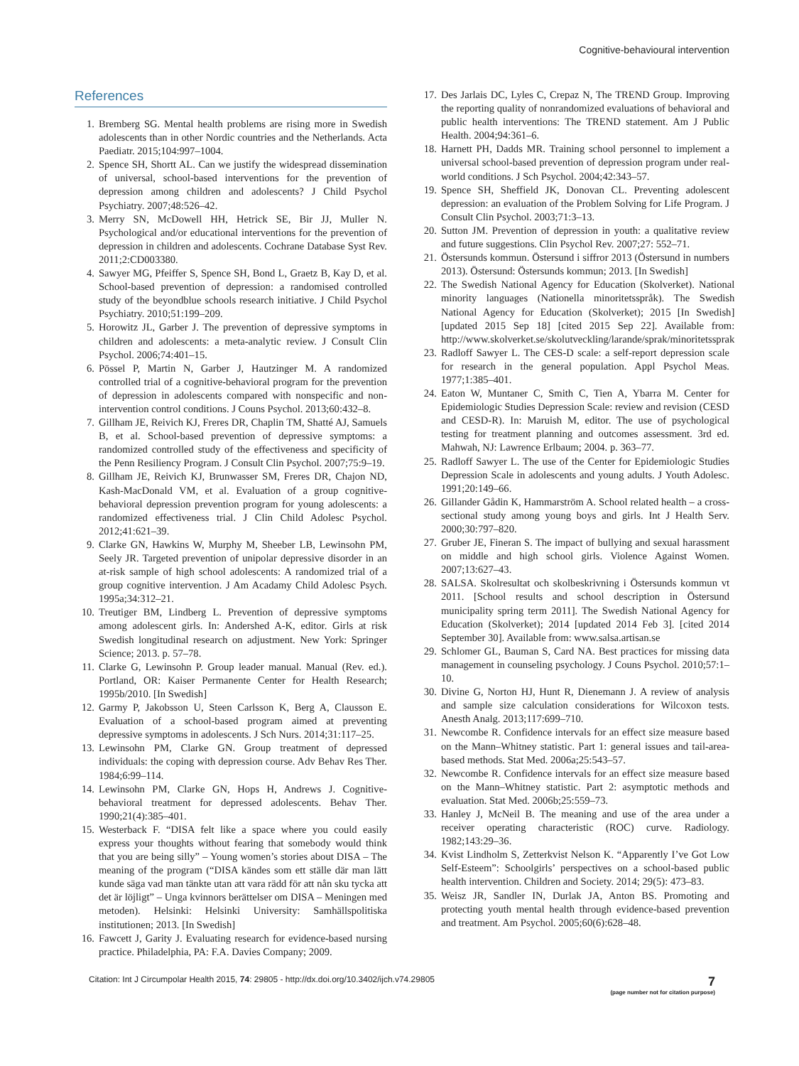Cognitive-behavioural intervention
References
1. Bremberg SG. Mental health problems are rising more in Swedish adolescents than in other Nordic countries and the Netherlands. Acta Paediatr. 2015;104:997–1004.
2. Spence SH, Shortt AL. Can we justify the widespread dissemination of universal, school-based interventions for the prevention of depression among children and adolescents? J Child Psychol Psychiatry. 2007;48:526–42.
3. Merry SN, McDowell HH, Hetrick SE, Bir JJ, Muller N. Psychological and/or educational interventions for the prevention of depression in children and adolescents. Cochrane Database Syst Rev. 2011;2:CD003380.
4. Sawyer MG, Pfeiffer S, Spence SH, Bond L, Graetz B, Kay D, et al. School-based prevention of depression: a randomised controlled study of the beyondblue schools research initiative. J Child Psychol Psychiatry. 2010;51:199–209.
5. Horowitz JL, Garber J. The prevention of depressive symptoms in children and adolescents: a meta-analytic review. J Consult Clin Psychol. 2006;74:401–15.
6. Pössel P, Martin N, Garber J, Hautzinger M. A randomized controlled trial of a cognitive-behavioral program for the prevention of depression in adolescents compared with nonspecific and non-intervention control conditions. J Couns Psychol. 2013;60:432–8.
7. Gillham JE, Reivich KJ, Freres DR, Chaplin TM, Shatté AJ, Samuels B, et al. School-based prevention of depressive symptoms: a randomized controlled study of the effectiveness and specificity of the Penn Resiliency Program. J Consult Clin Psychol. 2007;75:9–19.
8. Gillham JE, Reivich KJ, Brunwasser SM, Freres DR, Chajon ND, Kash-MacDonald VM, et al. Evaluation of a group cognitive-behavioral depression prevention program for young adolescents: a randomized effectiveness trial. J Clin Child Adolesc Psychol. 2012;41:621–39.
9. Clarke GN, Hawkins W, Murphy M, Sheeber LB, Lewinsohn PM, Seely JR. Targeted prevention of unipolar depressive disorder in an at-risk sample of high school adolescents: A randomized trial of a group cognitive intervention. J Am Acadamy Child Adolesc Psych. 1995a;34:312–21.
10. Treutiger BM, Lindberg L. Prevention of depressive symptoms among adolescent girls. In: Andershed A-K, editor. Girls at risk Swedish longitudinal research on adjustment. New York: Springer Science; 2013. p. 57–78.
11. Clarke G, Lewinsohn P. Group leader manual. Manual (Rev. ed.). Portland, OR: Kaiser Permanente Center for Health Research; 1995b/2010. [In Swedish]
12. Garmy P, Jakobsson U, Steen Carlsson K, Berg A, Clausson E. Evaluation of a school-based program aimed at preventing depressive symptoms in adolescents. J Sch Nurs. 2014;31:117–25.
13. Lewinsohn PM, Clarke GN. Group treatment of depressed individuals: the coping with depression course. Adv Behav Res Ther. 1984;6:99–114.
14. Lewinsohn PM, Clarke GN, Hops H, Andrews J. Cognitive-behavioral treatment for depressed adolescents. Behav Ther. 1990;21(4):385–401.
15. Westerback F. “DISA felt like a space where you could easily express your thoughts without fearing that somebody would think that you are being silly” – Young women’s stories about DISA – The meaning of the program (“DISA kändes som ett ställe där man lätt kunde säga vad man tänkte utan att vara rädd för att nån sku tycka att det är löjligt” – Unga kvinnors berättelser om DISA – Meningen med metoden). Helsinki: Helsinki University: Samhällspolitiska institutionen; 2013. [In Swedish]
16. Fawcett J, Garity J. Evaluating research for evidence-based nursing practice. Philadelphia, PA: F.A. Davies Company; 2009.
17. Des Jarlais DC, Lyles C, Crepaz N, The TREND Group. Improving the reporting quality of nonrandomized evaluations of behavioral and public health interventions: The TREND statement. Am J Public Health. 2004;94:361–6.
18. Harnett PH, Dadds MR. Training school personnel to implement a universal school-based prevention of depression program under real-world conditions. J Sch Psychol. 2004;42:343–57.
19. Spence SH, Sheffield JK, Donovan CL. Preventing adolescent depression: an evaluation of the Problem Solving for Life Program. J Consult Clin Psychol. 2003;71:3–13.
20. Sutton JM. Prevention of depression in youth: a qualitative review and future suggestions. Clin Psychol Rev. 2007;27: 552–71.
21. Östersunds kommun. Östersund i siffror 2013 (Östersund in numbers 2013). Östersund: Östersunds kommun; 2013. [In Swedish]
22. The Swedish National Agency for Education (Skolverket). National minority languages (Nationella minoritetsspråk). The Swedish National Agency for Education (Skolverket); 2015 [In Swedish] [updated 2015 Sep 18] [cited 2015 Sep 22]. Available from: http://www.skolverket.se/skolutveckling/larande/sprak/minoritetssprak
23. Radloff Sawyer L. The CES-D scale: a self-report depression scale for research in the general population. Appl Psychol Meas. 1977;1:385–401.
24. Eaton W, Muntaner C, Smith C, Tien A, Ybarra M. Center for Epidemiologic Studies Depression Scale: review and revision (CESD and CESD-R). In: Maruish M, editor. The use of psychological testing for treatment planning and outcomes assessment. 3rd ed. Mahwah, NJ: Lawrence Erlbaum; 2004. p. 363–77.
25. Radloff Sawyer L. The use of the Center for Epidemiologic Studies Depression Scale in adolescents and young adults. J Youth Adolesc. 1991;20:149–66.
26. Gillander Gådin K, Hammarström A. School related health – a cross-sectional study among young boys and girls. Int J Health Serv. 2000;30:797–820.
27. Gruber JE, Fineran S. The impact of bullying and sexual harassment on middle and high school girls. Violence Against Women. 2007;13:627–43.
28. SALSA. Skolresultat och skolbeskrivning i Östersunds kommun vt 2011. [School results and school description in Östersund municipality spring term 2011]. The Swedish National Agency for Education (Skolverket); 2014 [updated 2014 Feb 3]. [cited 2014 September 30]. Available from: www.salsa.artisan.se
29. Schlomer GL, Bauman S, Card NA. Best practices for missing data management in counseling psychology. J Couns Psychol. 2010;57:1–10.
30. Divine G, Norton HJ, Hunt R, Dienemann J. A review of analysis and sample size calculation considerations for Wilcoxon tests. Anesth Analg. 2013;117:699–710.
31. Newcombe R. Confidence intervals for an effect size measure based on the Mann–Whitney statistic. Part 1: general issues and tail-area-based methods. Stat Med. 2006a;25:543–57.
32. Newcombe R. Confidence intervals for an effect size measure based on the Mann–Whitney statistic. Part 2: asymptotic methods and evaluation. Stat Med. 2006b;25:559–73.
33. Hanley J, McNeil B. The meaning and use of the area under a receiver operating characteristic (ROC) curve. Radiology. 1982;143:29–36.
34. Kvist Lindholm S, Zetterkvist Nelson K. “Apparently I’ve Got Low Self-Esteem”: Schoolgirls’ perspectives on a school-based public health intervention. Children and Society. 2014; 29(5): 473–83.
35. Weisz JR, Sandler IN, Durlak JA, Anton BS. Promoting and protecting youth mental health through evidence-based prevention and treatment. Am Psychol. 2005;60(6):628–48.
Citation: Int J Circumpolar Health 2015, 74: 29805 - http://dx.doi.org/10.3402/ijch.v74.29805
7
(page number not for citation purpose)